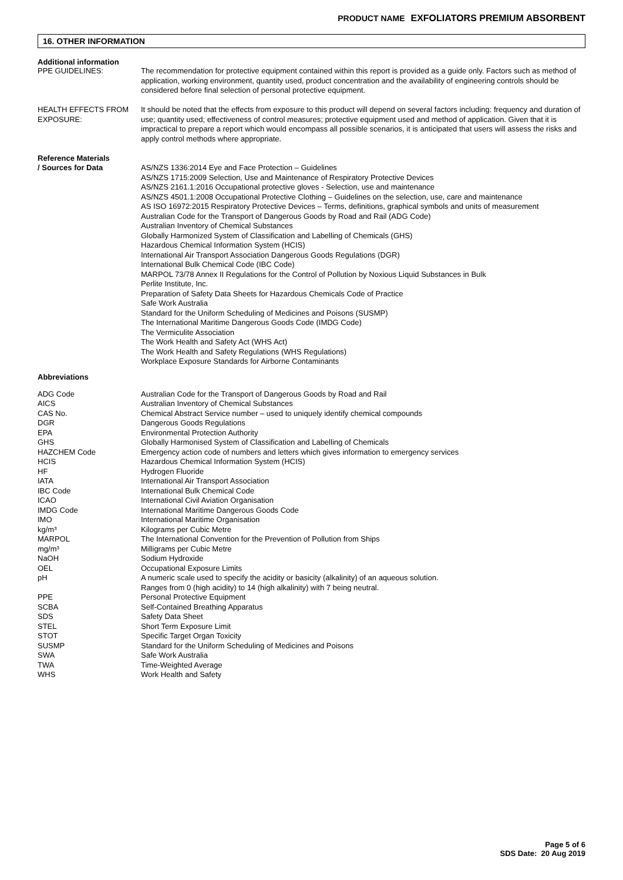PRODUCT NAME EXFOLIATORS PREMIUM ABSORBENT
16. OTHER INFORMATION
Additional information
| PPE GUIDELINES: | The recommendation for protective equipment contained within this report is provided as a guide only. Factors such as method of application, working environment, quantity used, product concentration and the availability of engineering controls should be considered before final selection of personal protective equipment. |
| HEALTH EFFECTS FROM EXPOSURE: | It should be noted that the effects from exposure to this product will depend on several factors including: frequency and duration of use; quantity used; effectiveness of control measures; protective equipment used and method of application. Given that it is impractical to prepare a report which would encompass all possible scenarios, it is anticipated that users will assess the risks and apply control methods where appropriate. |
| Reference Materials / Sources for Data | AS/NZS 1336:2014 Eye and Face Protection – Guidelines AS/NZS 1715:2009 Selection, Use and Maintenance of Respiratory Protective Devices AS/NZS 2161.1:2016 Occupational protective gloves - Selection, use and maintenance AS/NZS 4501.1:2008 Occupational Protective Clothing – Guidelines on the selection, use, care and maintenance AS ISO 16972:2015 Respiratory Protective Devices – Terms, definitions, graphical symbols and units of measurement Australian Code for the Transport of Dangerous Goods by Road and Rail (ADG Code) Australian Inventory of Chemical Substances Globally Harmonized System of Classification and Labelling of Chemicals (GHS) Hazardous Chemical Information System (HCIS) International Air Transport Association Dangerous Goods Regulations (DGR) International Bulk Chemical Code (IBC Code) MARPOL 73/78 Annex II Regulations for the Control of Pollution by Noxious Liquid Substances in Bulk Perlite Institute, Inc. Preparation of Safety Data Sheets for Hazardous Chemicals Code of Practice Safe Work Australia Standard for the Uniform Scheduling of Medicines and Poisons (SUSMP) The International Maritime Dangerous Goods Code (IMDG Code) The Vermiculite Association The Work Health and Safety Act (WHS Act) The Work Health and Safety Regulations (WHS Regulations) Workplace Exposure Standards for Airborne Contaminants |
Abbreviations
| ADG Code | Australian Code for the Transport of Dangerous Goods by Road and Rail |
| AICS | Australian Inventory of Chemical Substances |
| CAS No. | Chemical Abstract Service number – used to uniquely identify chemical compounds |
| DGR | Dangerous Goods Regulations |
| EPA | Environmental Protection Authority |
| GHS | Globally Harmonised System of Classification and Labelling of Chemicals |
| HAZCHEM Code | Emergency action code of numbers and letters which gives information to emergency services |
| HCIS | Hazardous Chemical Information System (HCIS) |
| HF | Hydrogen Fluoride |
| IATA | International Air Transport Association |
| IBC Code | International Bulk Chemical Code |
| ICAO | International Civil Aviation Organisation |
| IMDG Code | International Maritime Dangerous Goods Code |
| IMO | International Maritime Organisation |
| kg/m³ | Kilograms per Cubic Metre |
| MARPOL | The International Convention for the Prevention of Pollution from Ships |
| mg/m³ | Milligrams per Cubic Metre |
| NaOH | Sodium Hydroxide |
| OEL | Occupational Exposure Limits |
| pH | A numeric scale used to specify the acidity or basicity (alkalinity) of an aqueous solution. Ranges from 0 (high acidity) to 14 (high alkalinity) with 7 being neutral. |
| PPE | Personal Protective Equipment |
| SCBA | Self-Contained Breathing Apparatus |
| SDS | Safety Data Sheet |
| STEL | Short Term Exposure Limit |
| STOT | Specific Target Organ Toxicity |
| SUSMP | Standard for the Uniform Scheduling of Medicines and Poisons |
| SWA | Safe Work Australia |
| TWA | Time-Weighted Average |
| WHS | Work Health and Safety |
Page 5 of 6
SDS Date: 20 Aug 2019